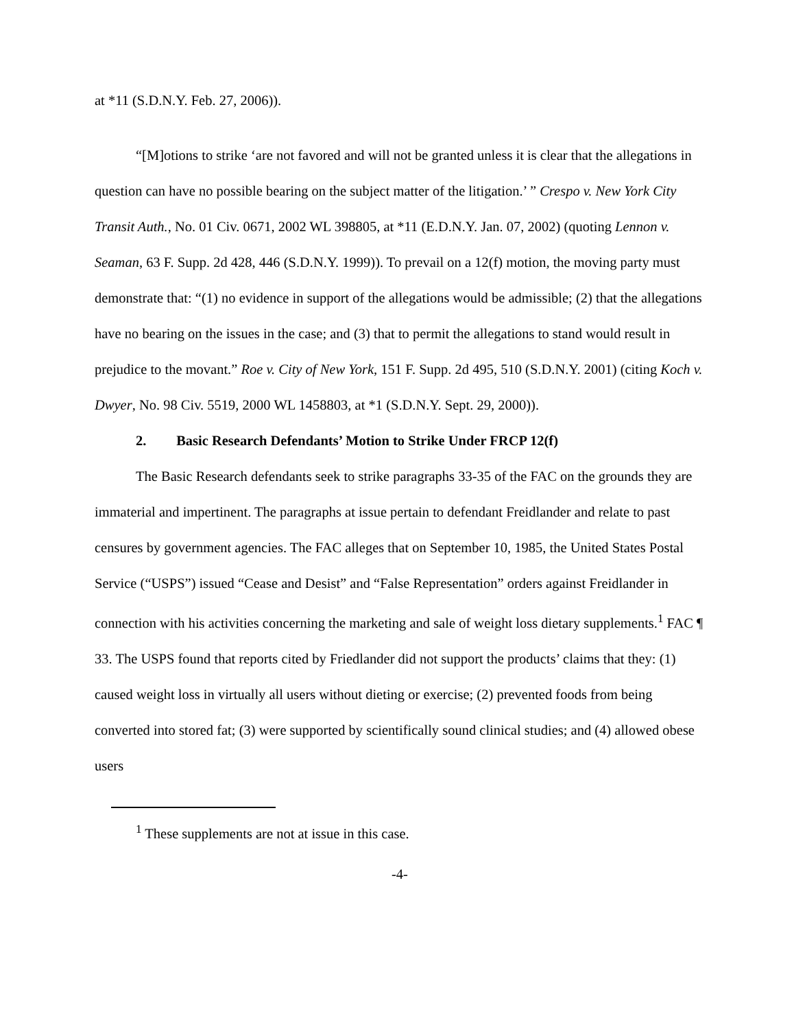at *11 (S.D.N.Y. Feb. 27, 2006)).
“[M]otions to strike ‘are not favored and will not be granted unless it is clear that the allegations in question can have no possible bearing on the subject matter of the litigation.’ ” Crespo v. New York City Transit Auth., No. 01 Civ. 0671, 2002 WL 398805, at *11 (E.D.N.Y. Jan. 07, 2002) (quoting Lennon v. Seaman, 63 F. Supp. 2d 428, 446 (S.D.N.Y. 1999)). To prevail on a 12(f) motion, the moving party must demonstrate that: “(1) no evidence in support of the allegations would be admissible; (2) that the allegations have no bearing on the issues in the case; and (3) that to permit the allegations to stand would result in prejudice to the movant.” Roe v. City of New York, 151 F. Supp. 2d 495, 510 (S.D.N.Y. 2001) (citing Koch v. Dwyer, No. 98 Civ. 5519, 2000 WL 1458803, at *1 (S.D.N.Y. Sept. 29, 2000)).
2. Basic Research Defendants’ Motion to Strike Under FRCP 12(f)
The Basic Research defendants seek to strike paragraphs 33-35 of the FAC on the grounds they are immaterial and impertinent. The paragraphs at issue pertain to defendant Freidlander and relate to past censures by government agencies. The FAC alleges that on September 10, 1985, the United States Postal Service (“USPS”) issued “Cease and Desist” and “False Representation” orders against Freidlander in connection with his activities concerning the marketing and sale of weight loss dietary supplements.<sup>1</sup> FAC ¶ 33. The USPS found that reports cited by Friedlander did not support the products’ claims that they: (1) caused weight loss in virtually all users without dieting or exercise; (2) prevented foods from being converted into stored fat; (3) were supported by scientifically sound clinical studies; and (4) allowed obese users
<sup>1</sup> These supplements are not at issue in this case.
-4-